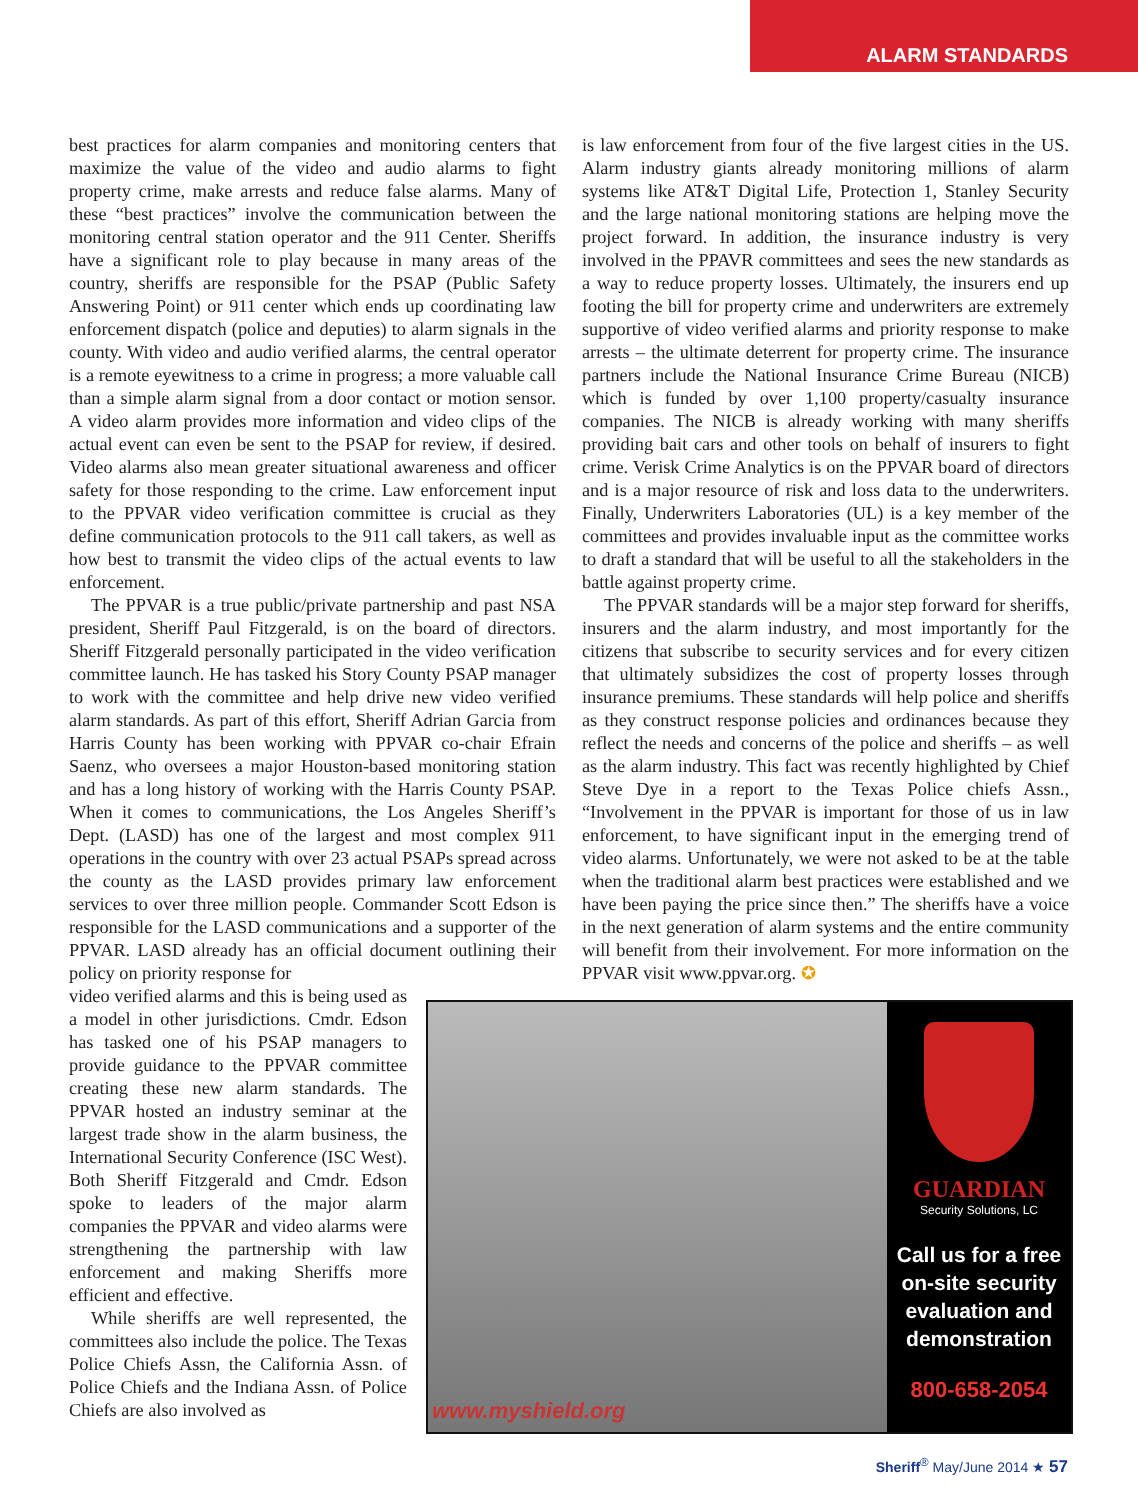ALARM STANDARDS
best practices for alarm companies and monitoring centers that maximize the value of the video and audio alarms to fight property crime, make arrests and reduce false alarms. Many of these “best practices” involve the communication between the monitoring central station operator and the 911 Center. Sheriffs have a significant role to play because in many areas of the country, sheriffs are responsible for the PSAP (Public Safety Answering Point) or 911 center which ends up coordinating law enforcement dispatch (police and deputies) to alarm signals in the county. With video and audio verified alarms, the central operator is a remote eyewitness to a crime in progress; a more valuable call than a simple alarm signal from a door contact or motion sensor. A video alarm provides more information and video clips of the actual event can even be sent to the PSAP for review, if desired. Video alarms also mean greater situational awareness and officer safety for those responding to the crime. Law enforcement input to the PPVAR video verification committee is crucial as they define communication protocols to the 911 call takers, as well as how best to transmit the video clips of the actual events to law enforcement.
The PPVAR is a true public/private partnership and past NSA president, Sheriff Paul Fitzgerald, is on the board of directors. Sheriff Fitzgerald personally participated in the video verification committee launch. He has tasked his Story County PSAP manager to work with the committee and help drive new video verified alarm standards. As part of this effort, Sheriff Adrian Garcia from Harris County has been working with PPVAR co-chair Efrain Saenz, who oversees a major Houston-based monitoring station and has a long history of working with the Harris County PSAP. When it comes to communications, the Los Angeles Sheriff’s Dept. (LASD) has one of the largest and most complex 911 operations in the country with over 23 actual PSAPs spread across the county as the LASD provides primary law enforcement services to over three million people. Commander Scott Edson is responsible for the LASD communications and a supporter of the PPVAR. LASD already has an official document outlining their policy on priority response for
is law enforcement from four of the five largest cities in the US. Alarm industry giants already monitoring millions of alarm systems like AT&T Digital Life, Protection 1, Stanley Security and the large national monitoring stations are helping move the project forward. In addition, the insurance industry is very involved in the PPAVR committees and sees the new standards as a way to reduce property losses. Ultimately, the insurers end up footing the bill for property crime and underwriters are extremely supportive of video verified alarms and priority response to make arrests – the ultimate deterrent for property crime. The insurance partners include the National Insurance Crime Bureau (NICB) which is funded by over 1,100 property/casualty insurance companies. The NICB is already working with many sheriffs providing bait cars and other tools on behalf of insurers to fight crime. Verisk Crime Analytics is on the PPVAR board of directors and is a major resource of risk and loss data to the underwriters. Finally, Underwriters Laboratories (UL) is a key member of the committees and provides invaluable input as the committee works to draft a standard that will be useful to all the stakeholders in the battle against property crime.
The PPVAR standards will be a major step forward for sheriffs, insurers and the alarm industry, and most importantly for the citizens that subscribe to security services and for every citizen that ultimately subsidizes the cost of property losses through insurance premiums. These standards will help police and sheriffs as they construct response policies and ordinances because they reflect the needs and concerns of the police and sheriffs – as well as the alarm industry. This fact was recently highlighted by Chief Steve Dye in a report to the Texas Police chiefs Assn., “Involvement in the PPVAR is important for those of us in law enforcement, to have significant input in the emerging trend of video alarms. Unfortunately, we were not asked to be at the table when the traditional alarm best practices were established and we have been paying the price since then.” The sheriffs have a voice in the next generation of alarm systems and the entire community will benefit from their involvement. For more information on the PPVAR visit www.ppvar.org. ✪
video verified alarms and this is being used as a model in other jurisdictions. Cmdr. Edson has tasked one of his PSAP managers to provide guidance to the PPVAR committee creating these new alarm standards. The PPVAR hosted an industry seminar at the largest trade show in the alarm business, the International Security Conference (ISC West). Both Sheriff Fitzgerald and Cmdr. Edson spoke to leaders of the major alarm companies the PPVAR and video alarms were strengthening the partnership with law enforcement and making Sheriffs more efficient and effective.
While sheriffs are well represented, the committees also include the police. The Texas Police Chiefs Assn, the California Assn. of Police Chiefs and the Indiana Assn. of Police Chiefs are also involved as
www.myshield.org
GUARDIAN
Security Solutions, LC
Call us for a free on-site security evaluation and demonstration
800-658-2054
Sheriff<sup>®</sup> May/June 2014 ★ 57